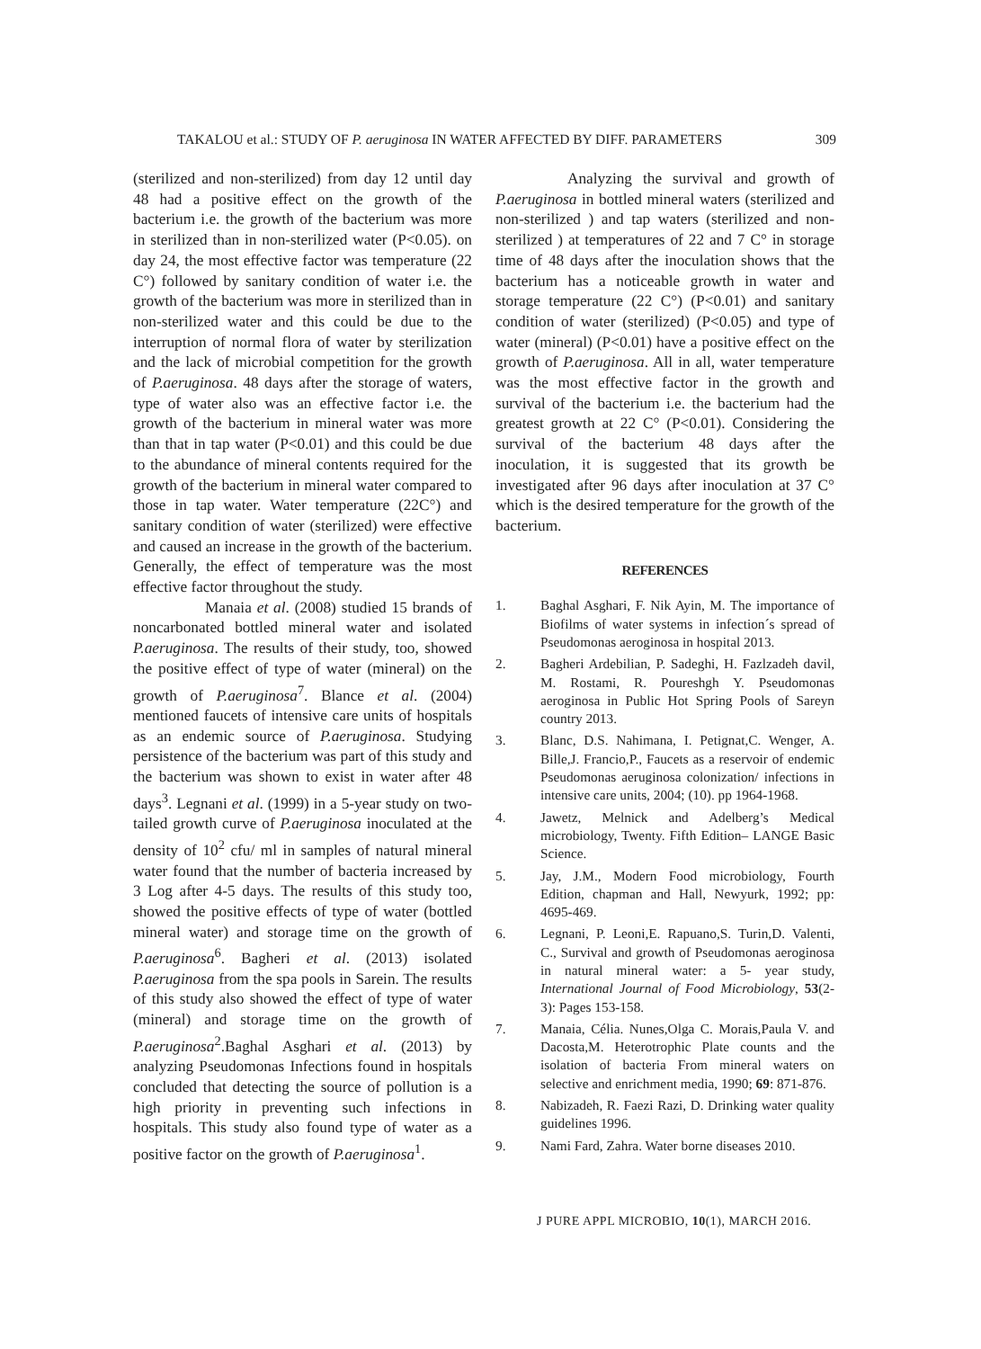TAKALOU et al.: STUDY OF P. aeruginosa IN WATER AFFECTED BY DIFF. PARAMETERS 309
(sterilized and non-sterilized) from day 12 until day 48 had a positive effect on the growth of the bacterium i.e. the growth of the bacterium was more in sterilized than in non-sterilized water (P<0.05). on day 24, the most effective factor was temperature (22 C°) followed by sanitary condition of water i.e. the growth of the bacterium was more in sterilized than in non-sterilized water and this could be due to the interruption of normal flora of water by sterilization and the lack of microbial competition for the growth of P.aeruginosa. 48 days after the storage of waters, type of water also was an effective factor i.e. the growth of the bacterium in mineral water was more than that in tap water (P<0.01) and this could be due to the abundance of mineral contents required for the growth of the bacterium in mineral water compared to those in tap water. Water temperature (22C°) and sanitary condition of water (sterilized) were effective and caused an increase in the growth of the bacterium. Generally, the effect of temperature was the most effective factor throughout the study.
Manaia et al. (2008) studied 15 brands of noncarbonated bottled mineral water and isolated P.aeruginosa. The results of their study, too, showed the positive effect of type of water (mineral) on the growth of P.aeruginosa<sup>7</sup>. Blance et al. (2004) mentioned faucets of intensive care units of hospitals as an endemic source of P.aeruginosa. Studying persistence of the bacterium was part of this study and the bacterium was shown to exist in water after 48 days<sup>3</sup>. Legnani et al. (1999) in a 5-year study on two-tailed growth curve of P.aeruginosa inoculated at the density of 10<sup>2</sup> cfu/ ml in samples of natural mineral water found that the number of bacteria increased by 3 Log after 4-5 days. The results of this study too, showed the positive effects of type of water (bottled mineral water) and storage time on the growth of P.aeruginosa<sup>6</sup>. Bagheri et al. (2013) isolated P.aeruginosa from the spa pools in Sarein. The results of this study also showed the effect of type of water (mineral) and storage time on the growth of P.aeruginosa<sup>2</sup>.Baghal Asghari et al. (2013) by analyzing Pseudomonas Infections found in hospitals concluded that detecting the source of pollution is a high priority in preventing such infections in hospitals. This study also found type of water as a positive factor on the growth of P.aeruginosa<sup>1</sup>.
Analyzing the survival and growth of P.aeruginosa in bottled mineral waters (sterilized and non-sterilized ) and tap waters (sterilized and non-sterilized ) at temperatures of 22 and 7 C° in storage time of 48 days after the inoculation shows that the bacterium has a noticeable growth in water and storage temperature (22 C°) (P<0.01) and sanitary condition of water (sterilized) (P<0.05) and type of water (mineral) (P<0.01) have a positive effect on the growth of P.aeruginosa. All in all, water temperature was the most effective factor in the growth and survival of the bacterium i.e. the bacterium had the greatest growth at 22 C° (P<0.01). Considering the survival of the bacterium 48 days after the inoculation, it is suggested that its growth be investigated after 96 days after inoculation at 37 C° which is the desired temperature for the growth of the bacterium.
REFERENCES
1. Baghal Asghari, F. Nik Ayin, M. The importance of Biofilms of water systems in infection´s spread of Pseudomonas aeroginosa in hospital 2013.
2. Bagheri Ardebilian, P. Sadeghi, H. Fazlzadeh davil, M. Rostami, R. Poureshgh Y. Pseudomonas aeroginosa in Public Hot Spring Pools of Sareyn country 2013.
3. Blanc, D.S. Nahimana, I. Petignat,C. Wenger, A. Bille,J. Francio,P., Faucets as a reservoir of endemic Pseudomonas aeruginosa colonization/ infections in intensive care units, 2004; (10). pp 1964-1968.
4. Jawetz, Melnick and Adelberg’s Medical microbiology, Twenty. Fifth Edition– LANGE Basic Science.
5. Jay, J.M., Modern Food microbiology, Fourth Edition, chapman and Hall, Newyurk, 1992; pp: 4695-469.
6. Legnani, P. Leoni,E. Rapuano,S. Turin,D. Valenti, C., Survival and growth of Pseudomonas aeroginosa in natural mineral water: a 5- year study, International Journal of Food Microbiology, 53(2-3): Pages 153-158.
7. Manaia, Célia. Nunes,Olga C. Morais,Paula V. and Dacosta,M. Heterotrophic Plate counts and the isolation of bacteria From mineral waters on selective and enrichment media, 1990; 69: 871-876.
8. Nabizadeh, R. Faezi Razi, D. Drinking water quality guidelines 1996.
9. Nami Fard, Zahra. Water borne diseases 2010.
J PURE APPL MICROBIO, 10(1), MARCH 2016.